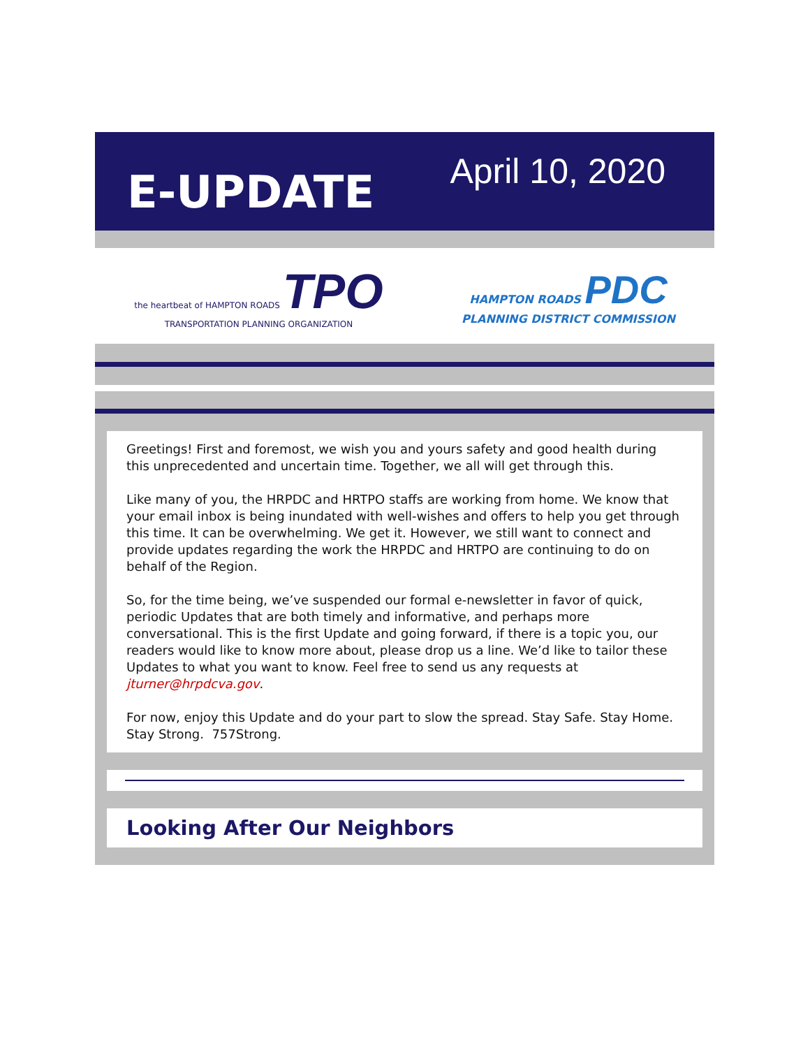E-UPDATE
April 10, 2020
the heartbeat of HAMPTON ROADS TPO
TRANSPORTATION PLANNING ORGANIZATION
HAMPTON ROADS PDC
PLANNING DISTRICT COMMISSION
Greetings! First and foremost, we wish you and yours safety and good health during this unprecedented and uncertain time. Together, we all will get through this.
Like many of you, the HRPDC and HRTPO staffs are working from home. We know that your email inbox is being inundated with well-wishes and offers to help you get through this time. It can be overwhelming. We get it. However, we still want to connect and provide updates regarding the work the HRPDC and HRTPO are continuing to do on behalf of the Region.
So, for the time being, we’ve suspended our formal e-newsletter in favor of quick, periodic Updates that are both timely and informative, and perhaps more conversational. This is the first Update and going forward, if there is a topic you, our readers would like to know more about, please drop us a line. We’d like to tailor these Updates to what you want to know. Feel free to send us any requests at jturner@hrpdcva.gov.
For now, enjoy this Update and do your part to slow the spread. Stay Safe. Stay Home. Stay Strong. 757Strong.
Looking After Our Neighbors